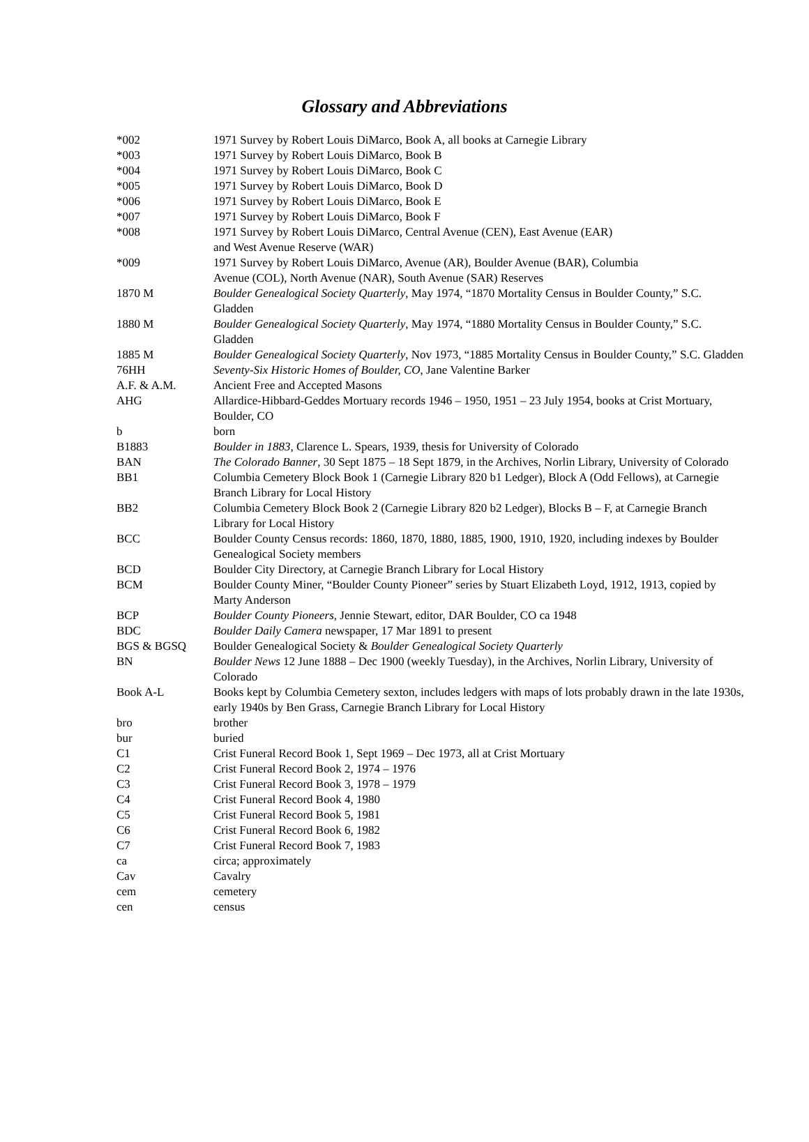Glossary and Abbreviations
| *002 | 1971 Survey by Robert Louis DiMarco, Book A, all books at Carnegie Library |
| *003 | 1971 Survey by Robert Louis DiMarco, Book B |
| *004 | 1971 Survey by Robert Louis DiMarco, Book C |
| *005 | 1971 Survey by Robert Louis DiMarco, Book D |
| *006 | 1971 Survey by Robert Louis DiMarco, Book E |
| *007 | 1971 Survey by Robert Louis DiMarco, Book F |
| *008 | 1971 Survey by Robert Louis DiMarco, Central Avenue (CEN), East Avenue (EAR) and West Avenue Reserve (WAR) |
| *009 | 1971 Survey by Robert Louis DiMarco, Avenue (AR), Boulder Avenue (BAR), Columbia Avenue (COL), North Avenue (NAR), South Avenue (SAR) Reserves |
| 1870 M | Boulder Genealogical Society Quarterly , May 1974, “1870 Mortality Census in Boulder County,” S.C. Gladden |
| 1880 M | Boulder Genealogical Society Quarterly , May 1974, “1880 Mortality Census in Boulder County,” S.C. Gladden |
| 1885 M | Boulder Genealogical Society Quarterly , Nov 1973, “1885 Mortality Census in Boulder County,” S.C. Gladden |
| 76HH | Seventy-Six Historic Homes of Boulder, CO , Jane Valentine Barker |
| A.F. & A.M. | Ancient Free and Accepted Masons |
| AHG | Allardice-Hibbard-Geddes Mortuary records 1946 – 1950, 1951 – 23 July 1954, books at Crist Mortuary, Boulder, CO |
| b | born |
| B1883 | Boulder in 1883, Clarence L. Spears, 1939, thesis for University of Colorado |
| BAN | The Colorado Banner , 30 Sept 1875 – 18 Sept 1879, in the Archives, Norlin Library, University of Colorado |
| BB1 | Columbia Cemetery Block Book 1 (Carnegie Library 820 b1 Ledger), Block A (Odd Fellows), at Carnegie Branch Library for Local History |
| BB2 | Columbia Cemetery Block Book 2 (Carnegie Library 820 b2 Ledger), Blocks B – F, at Carnegie Branch Library for Local History |
| BCC | Boulder County Census records: 1860, 1870, 1880, 1885, 1900, 1910, 1920, including indexes by Boulder Genealogical Society members |
| BCD | Boulder City Directory, at Carnegie Branch Library for Local History |
| BCM | Boulder County Miner, “Boulder County Pioneer” series by Stuart Elizabeth Loyd, 1912, 1913, copied by Marty Anderson |
| BCP | Boulder County Pioneers , Jennie Stewart, editor, DAR Boulder, CO ca 1948 |
| BDC | Boulder Daily Camera newspaper, 17 Mar 1891 to present |
| BGS & BGSQ | Boulder Genealogical Society & Boulder Genealogical Society Quarterly |
| BN | Boulder News 12 June 1888 – Dec 1900 (weekly Tuesday), in the Archives, Norlin Library, University of Colorado |
| Book A-L | Books kept by Columbia Cemetery sexton, includes ledgers with maps of lots probably drawn in the late 1930s, early 1940s by Ben Grass, Carnegie Branch Library for Local History |
| bro | brother |
| bur | buried |
| C1 | Crist Funeral Record Book 1, Sept 1969 – Dec 1973, all at Crist Mortuary |
| C2 | Crist Funeral Record Book 2, 1974 – 1976 |
| C3 | Crist Funeral Record Book 3, 1978 – 1979 |
| C4 | Crist Funeral Record Book 4, 1980 |
| C5 | Crist Funeral Record Book 5, 1981 |
| C6 | Crist Funeral Record Book 6, 1982 |
| C7 | Crist Funeral Record Book 7, 1983 |
| ca | circa; approximately |
| Cav | Cavalry |
| cem | cemetery |
| cen | census |